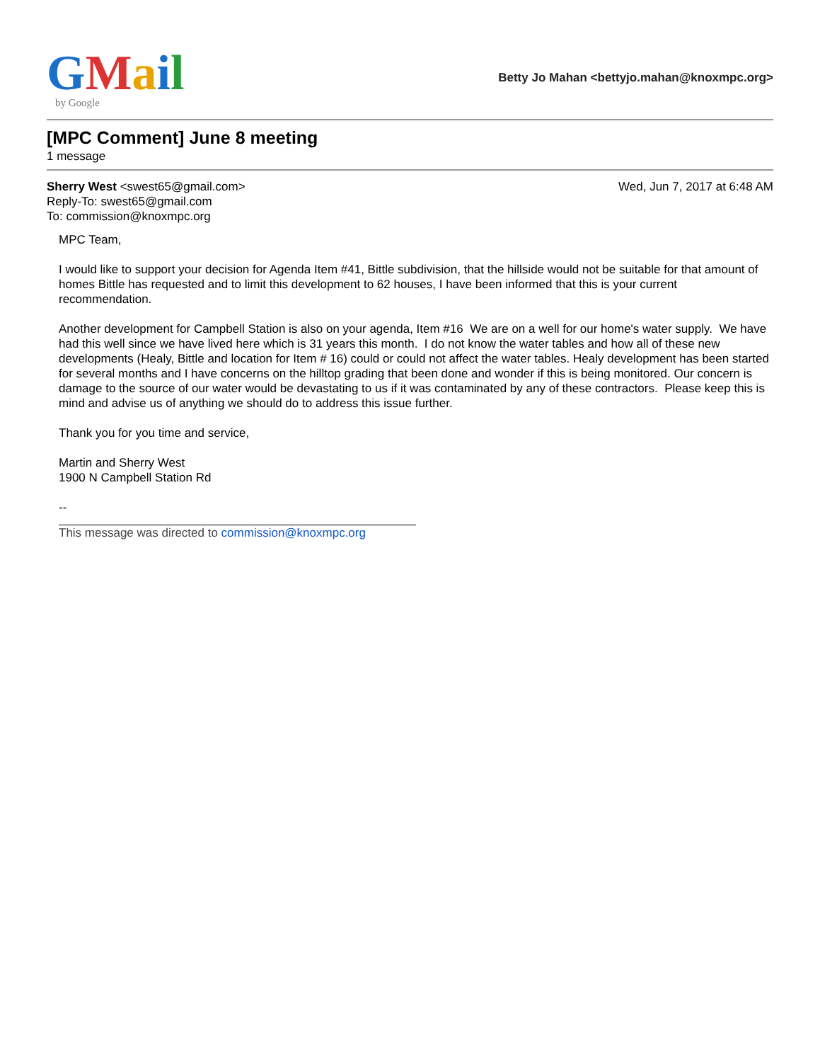GMail
by Google
Betty Jo Mahan <bettyjo.mahan@knoxmpc.org>
[MPC Comment] June 8 meeting
1 message
Sherry West <swest65@gmail.com>
Reply-To: swest65@gmail.com
To: commission@knoxmpc.org
Wed, Jun 7, 2017 at 6:48 AM
MPC Team,
I would like to support your decision for Agenda Item #41, Bittle subdivision, that the hillside would not be suitable for that amount of homes Bittle has requested and to limit this development to 62 houses, I have been informed that this is your current recommendation.
Another development for Campbell Station is also on your agenda, Item #16 We are on a well for our home's water supply. We have had this well since we have lived here which is 31 years this month. I do not know the water tables and how all of these new developments (Healy, Bittle and location for Item # 16) could or could not affect the water tables. Healy development has been started for several months and I have concerns on the hilltop grading that been done and wonder if this is being monitored. Our concern is damage to the source of our water would be devastating to us if it was contaminated by any of these contractors. Please keep this is mind and advise us of anything we should do to address this issue further.
Thank you for you time and service,
Martin and Sherry West
1900 N Campbell Station Rd
--
This message was directed to commission@knoxmpc.org